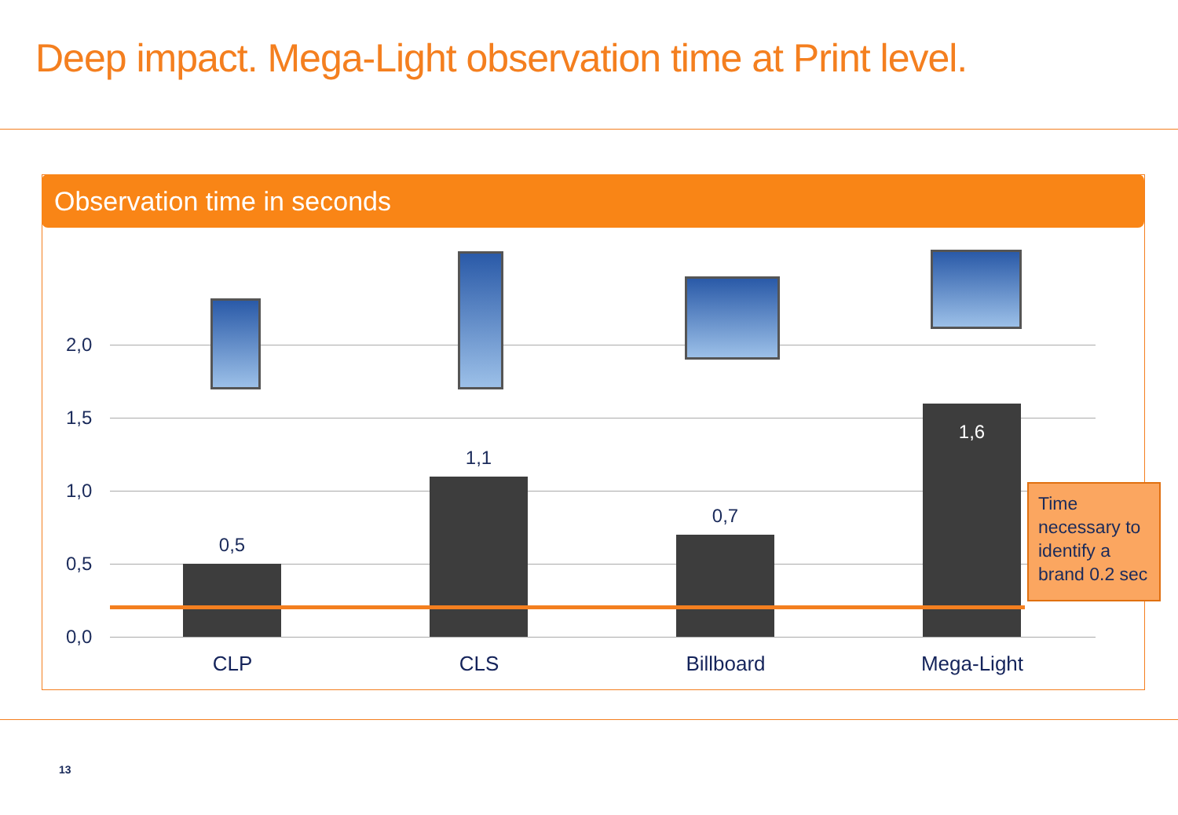Deep impact. Mega-Light observation time at Print level.
Observation time in seconds
2,0
1,5
1,0
0,5
0,0
0,5
1,1
0,7
1,6
CLP CLS Billboard Mega-Light
Time necessary to identify a brand 0.2 sec
13